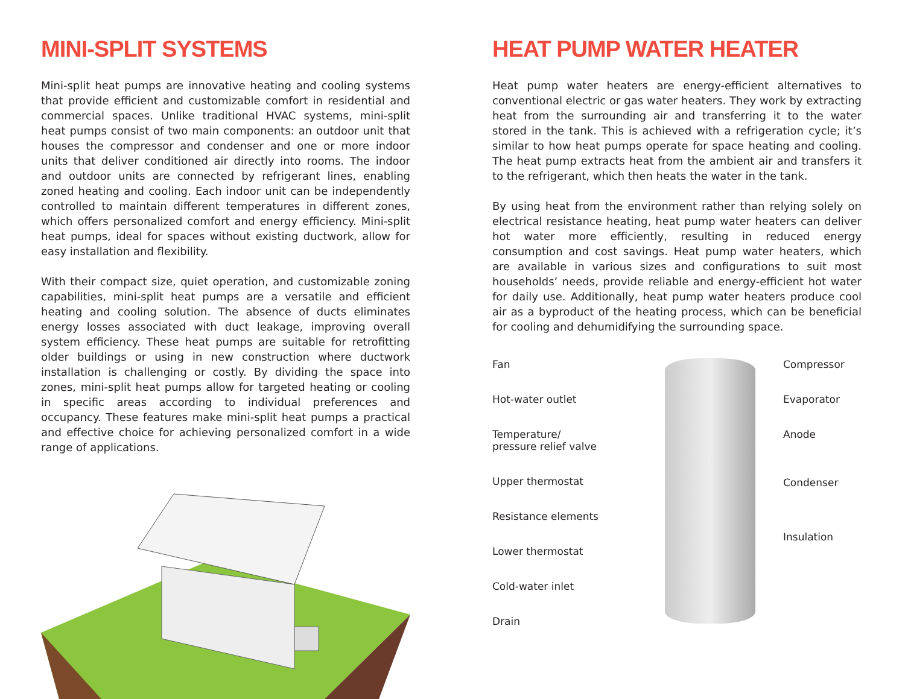MINI-SPLIT SYSTEMS
Mini-split heat pumps are innovative heating and cooling systems that provide efficient and customizable comfort in residential and commercial spaces. Unlike traditional HVAC systems, mini-split heat pumps consist of two main components: an outdoor unit that houses the compressor and condenser and one or more indoor units that deliver conditioned air directly into rooms. The indoor and outdoor units are connected by refrigerant lines, enabling zoned heating and cooling. Each indoor unit can be independently controlled to maintain different temperatures in different zones, which offers personalized comfort and energy efficiency. Mini-split heat pumps, ideal for spaces without existing ductwork, allow for easy installation and flexibility.
With their compact size, quiet operation, and customizable zoning capabilities, mini-split heat pumps are a versatile and efficient heating and cooling solution. The absence of ducts eliminates energy losses associated with duct leakage, improving overall system efficiency. These heat pumps are suitable for retrofitting older buildings or using in new construction where ductwork installation is challenging or costly. By dividing the space into zones, mini-split heat pumps allow for targeted heating or cooling in specific areas according to individual preferences and occupancy. These features make mini-split heat pumps a practical and effective choice for achieving personalized comfort in a wide range of applications.
HEAT PUMP WATER HEATER
Heat pump water heaters are energy-efficient alternatives to conventional electric or gas water heaters. They work by extracting heat from the surrounding air and transferring it to the water stored in the tank. This is achieved with a refrigeration cycle; it’s similar to how heat pumps operate for space heating and cooling. The heat pump extracts heat from the ambient air and transfers it to the refrigerant, which then heats the water in the tank.
By using heat from the environment rather than relying solely on electrical resistance heating, heat pump water heaters can deliver hot water more efficiently, resulting in reduced energy consumption and cost savings. Heat pump water heaters, which are available in various sizes and configurations to suit most households’ needs, provide reliable and energy-efficient hot water for daily use. Additionally, heat pump water heaters produce cool air as a byproduct of the heating process, which can be beneficial for cooling and dehumidifying the surrounding space.
Fan
Hot-water outlet
Temperature/
pressure relief valve
Upper thermostat
Resistance elements
Lower thermostat
Cold-water inlet
Drain
Compressor
Evaporator
Anode
Condenser
Insulation